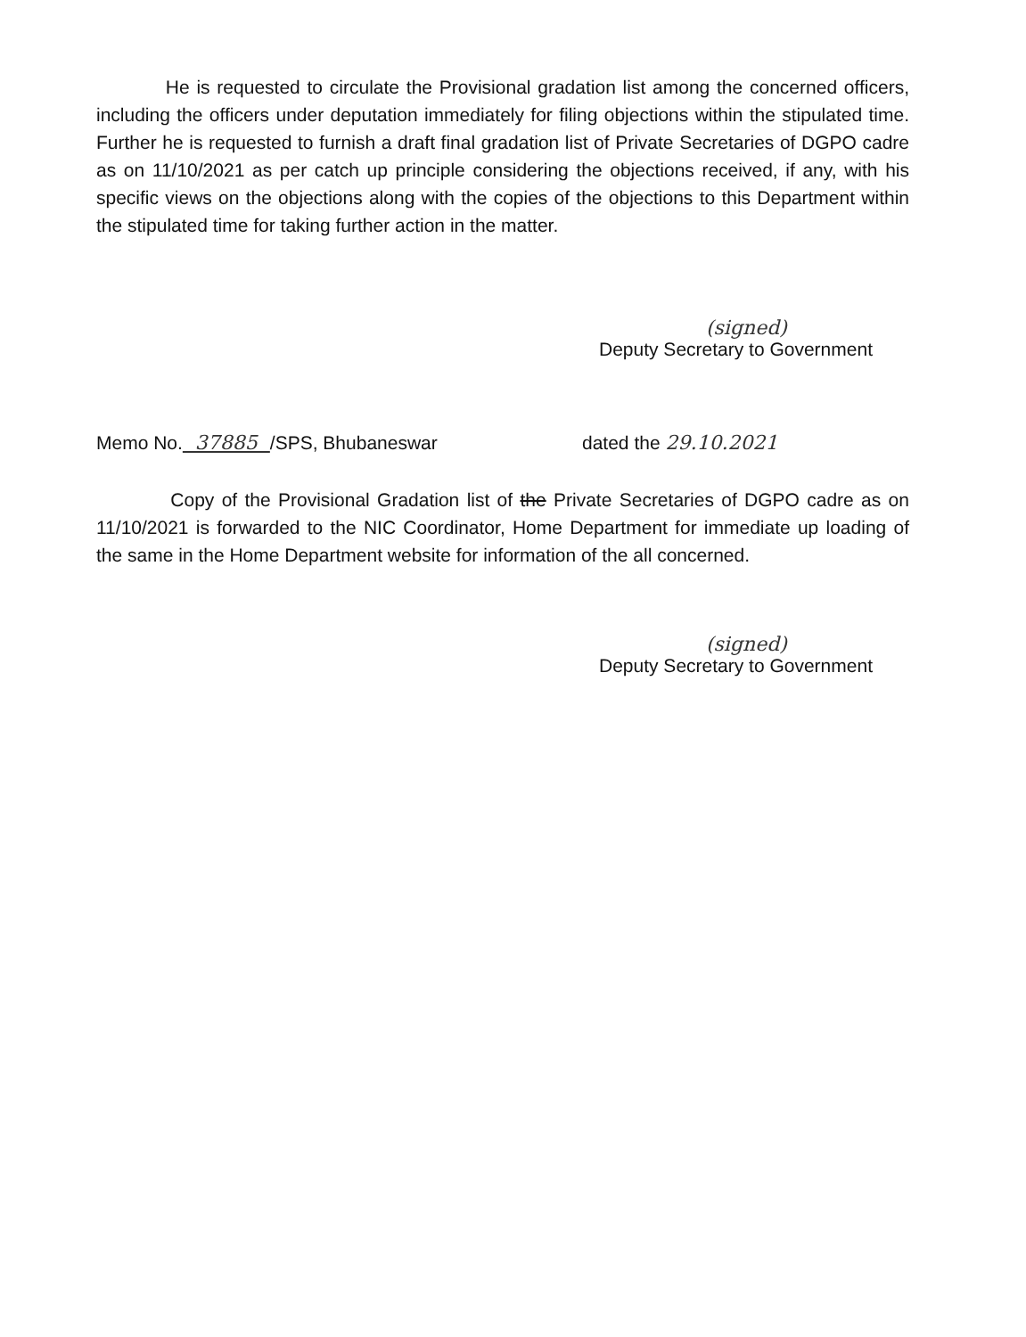He is requested to circulate the Provisional gradation list among the concerned officers, including the officers under deputation immediately for filing objections within the stipulated time. Further he is requested to furnish a draft final gradation list of Private Secretaries of DGPO cadre as on 11/10/2021 as per catch up principle considering the objections received, if any, with his specific views on the objections along with the copies of the objections to this Department within the stipulated time for taking further action in the matter.
(signed)
Deputy Secretary to Government
Memo No. 37885 /SPS, Bhubaneswar dated the 29.10.2021
Copy of the Provisional Gradation list of the Private Secretaries of DGPO cadre as on 11/10/2021 is forwarded to the NIC Coordinator, Home Department for immediate up loading of the same in the Home Department website for information of the all concerned.
(signed)
Deputy Secretary to Government